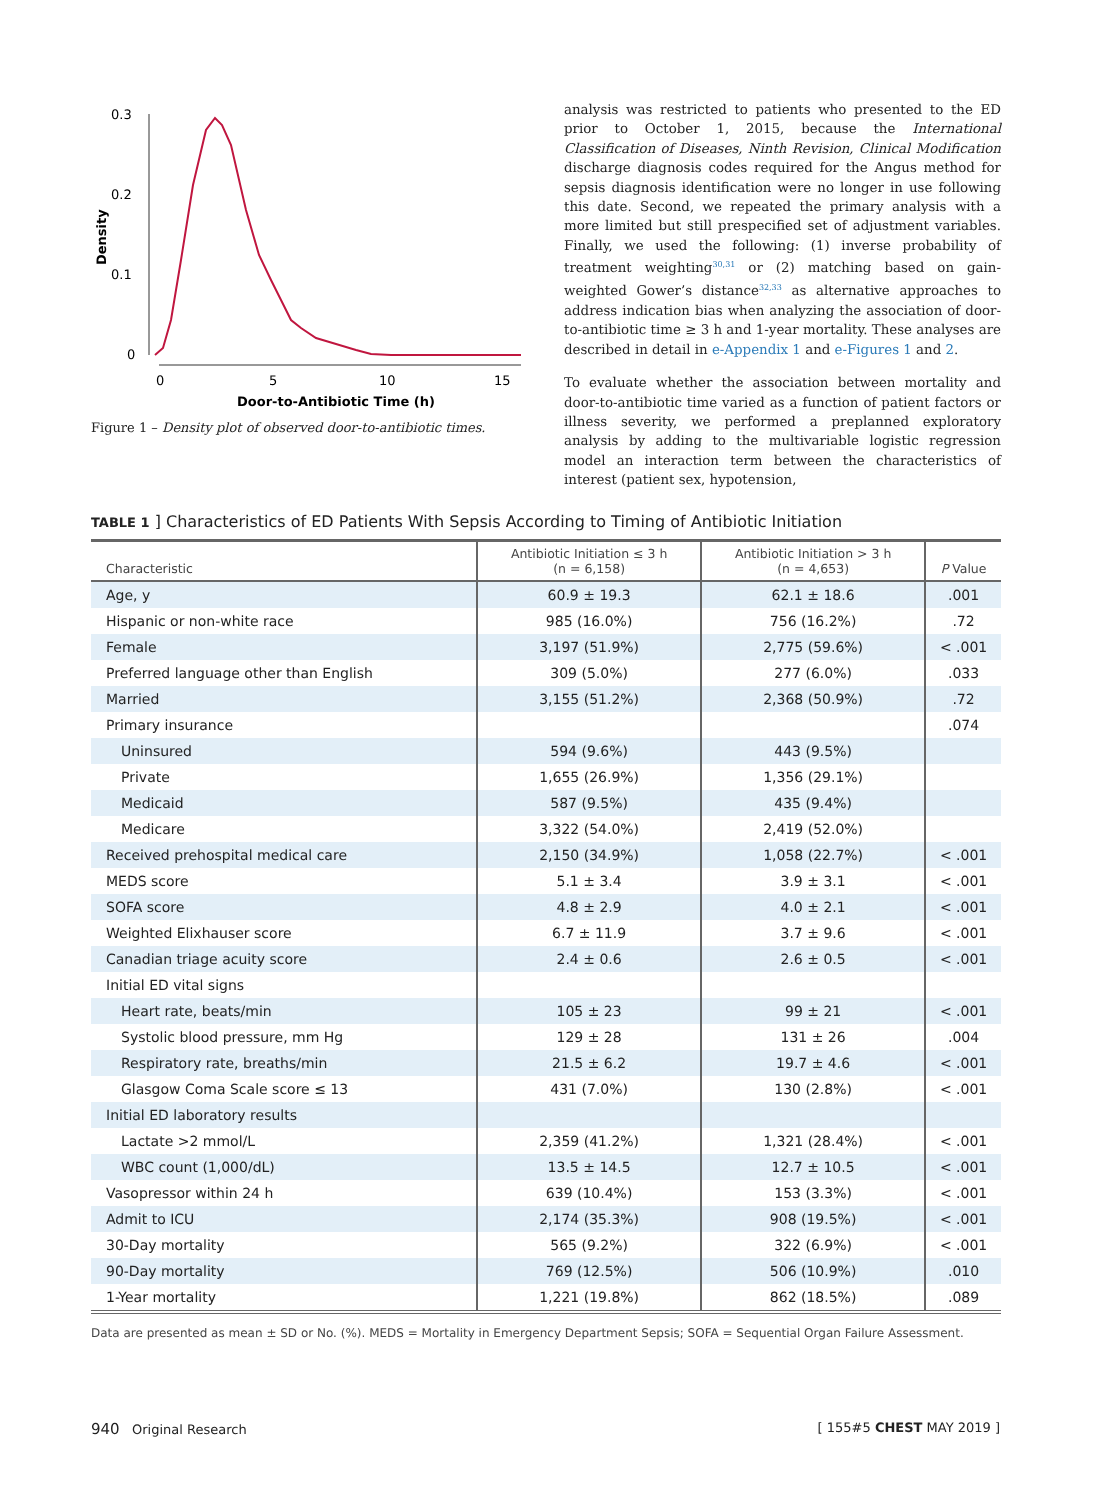0.3
0.2
0.1
0
Density
0
5
10
15
Door-to-Antibiotic Time (h)
Figure 1 – Density plot of observed door-to-antibiotic times.
analysis was restricted to patients who presented to the ED prior to October 1, 2015, because the International Classification of Diseases, Ninth Revision, Clinical Modification discharge diagnosis codes required for the Angus method for sepsis diagnosis identification were no longer in use following this date. Second, we repeated the primary analysis with a more limited but still prespecified set of adjustment variables. Finally, we used the following: (1) inverse probability of treatment weighting<sup>30,31</sup> or (2) matching based on gain-weighted Gower’s distance<sup>32,33</sup> as alternative approaches to address indication bias when analyzing the association of door-to-antibiotic time ≥ 3 h and 1-year mortality. These analyses are described in detail in e-Appendix 1 and e-Figures 1 and 2.
To evaluate whether the association between mortality and door-to-antibiotic time varied as a function of patient factors or illness severity, we performed a preplanned exploratory analysis by adding to the multivariable logistic regression model an interaction term between the characteristics of interest (patient sex, hypotension,
TABLE 1 ] Characteristics of ED Patients With Sepsis According to Timing of Antibiotic Initiation
| Characteristic | Antibiotic Initiation ≤ 3 h (n = 6,158) | Antibiotic Initiation > 3 h (n = 4,653) | P Value |
| --- | --- | --- | --- |
| Age, y | 60.9 ± 19.3 | 62.1 ± 18.6 | .001 |
| Hispanic or non-white race | 985 (16.0%) | 756 (16.2%) | .72 |
| Female | 3,197 (51.9%) | 2,775 (59.6%) | < .001 |
| Preferred language other than English | 309 (5.0%) | 277 (6.0%) | .033 |
| Married | 3,155 (51.2%) | 2,368 (50.9%) | .72 |
| Primary insurance | | | .074 |
| Uninsured | 594 (9.6%) | 443 (9.5%) | |
| Private | 1,655 (26.9%) | 1,356 (29.1%) | |
| Medicaid | 587 (9.5%) | 435 (9.4%) | |
| Medicare | 3,322 (54.0%) | 2,419 (52.0%) | |
| Received prehospital medical care | 2,150 (34.9%) | 1,058 (22.7%) | < .001 |
| MEDS score | 5.1 ± 3.4 | 3.9 ± 3.1 | < .001 |
| SOFA score | 4.8 ± 2.9 | 4.0 ± 2.1 | < .001 |
| Weighted Elixhauser score | 6.7 ± 11.9 | 3.7 ± 9.6 | < .001 |
| Canadian triage acuity score | 2.4 ± 0.6 | 2.6 ± 0.5 | < .001 |
| Initial ED vital signs | | | |
| Heart rate, beats/min | 105 ± 23 | 99 ± 21 | < .001 |
| Systolic blood pressure, mm Hg | 129 ± 28 | 131 ± 26 | .004 |
| Respiratory rate, breaths/min | 21.5 ± 6.2 | 19.7 ± 4.6 | < .001 |
| Glasgow Coma Scale score ≤ 13 | 431 (7.0%) | 130 (2.8%) | < .001 |
| Initial ED laboratory results | | | |
| Lactate >2 mmol/L | 2,359 (41.2%) | 1,321 (28.4%) | < .001 |
| WBC count (1,000/dL) | 13.5 ± 14.5 | 12.7 ± 10.5 | < .001 |
| Vasopressor within 24 h | 639 (10.4%) | 153 (3.3%) | < .001 |
| Admit to ICU | 2,174 (35.3%) | 908 (19.5%) | < .001 |
| 30-Day mortality | 565 (9.2%) | 322 (6.9%) | < .001 |
| 90-Day mortality | 769 (12.5%) | 506 (10.9%) | .010 |
| 1-Year mortality | 1,221 (19.8%) | 862 (18.5%) | .089 |
Data are presented as mean ± SD or No. (%). MEDS = Mortality in Emergency Department Sepsis; SOFA = Sequential Organ Failure Assessment.
940 Original Research [ 155#5 CHEST MAY 2019 ]